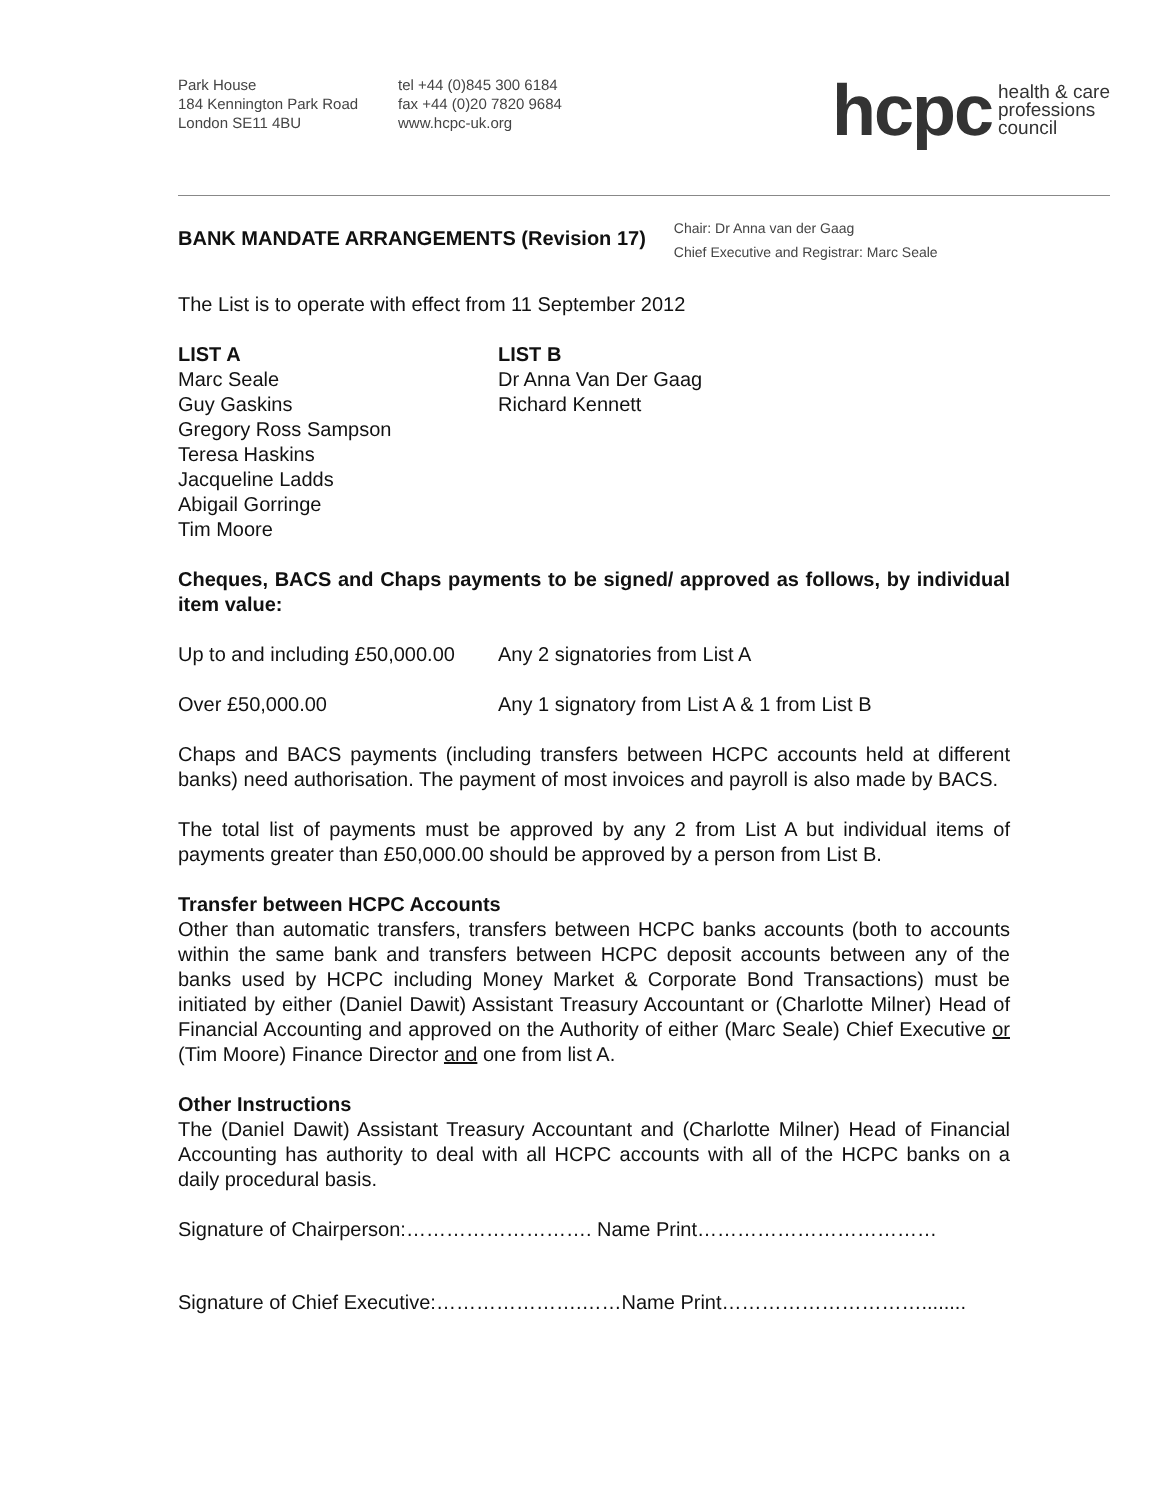Park House
184 Kennington Park Road
London SE11 4BU
tel +44 (0)845 300 6184
fax +44 (0)20 7820 9684
www.hcpc-uk.org
hcpc health & care
professions
council
BANK MANDATE ARRANGEMENTS (Revision 17)
Chair: Dr Anna van der Gaag
Chief Executive and Registrar: Marc Seale
The List is to operate with effect from 11 September 2012
LIST A
Marc Seale
Guy Gaskins
Gregory Ross Sampson
Teresa Haskins
Jacqueline Ladds
Abigail Gorringe
Tim Moore
LIST B
Dr Anna Van Der Gaag
Richard Kennett
Cheques, BACS and Chaps payments to be signed/ approved as follows, by individual item value:
Up to and including £50,000.00 Any 2 signatories from List A
Over £50,000.00 Any 1 signatory from List A & 1 from List B
Chaps and BACS payments (including transfers between HCPC accounts held at different banks) need authorisation. The payment of most invoices and payroll is also made by BACS.
The total list of payments must be approved by any 2 from List A but individual items of payments greater than £50,000.00 should be approved by a person from List B.
Transfer between HCPC Accounts
Other than automatic transfers, transfers between HCPC banks accounts (both to accounts within the same bank and transfers between HCPC deposit accounts between any of the banks used by HCPC including Money Market & Corporate Bond Transactions) must be initiated by either (Daniel Dawit) Assistant Treasury Accountant or (Charlotte Milner) Head of Financial Accounting and approved on the Authority of either (Marc Seale) Chief Executive or (Tim Moore) Finance Director and one from list A.
Other Instructions
The (Daniel Dawit) Assistant Treasury Accountant and (Charlotte Milner) Head of Financial Accounting has authority to deal with all HCPC accounts with all of the HCPC banks on a daily procedural basis.
Signature of Chairperson:………………………. Name Print………………………………
Signature of Chief Executive:………………….……Name Print…………………………........